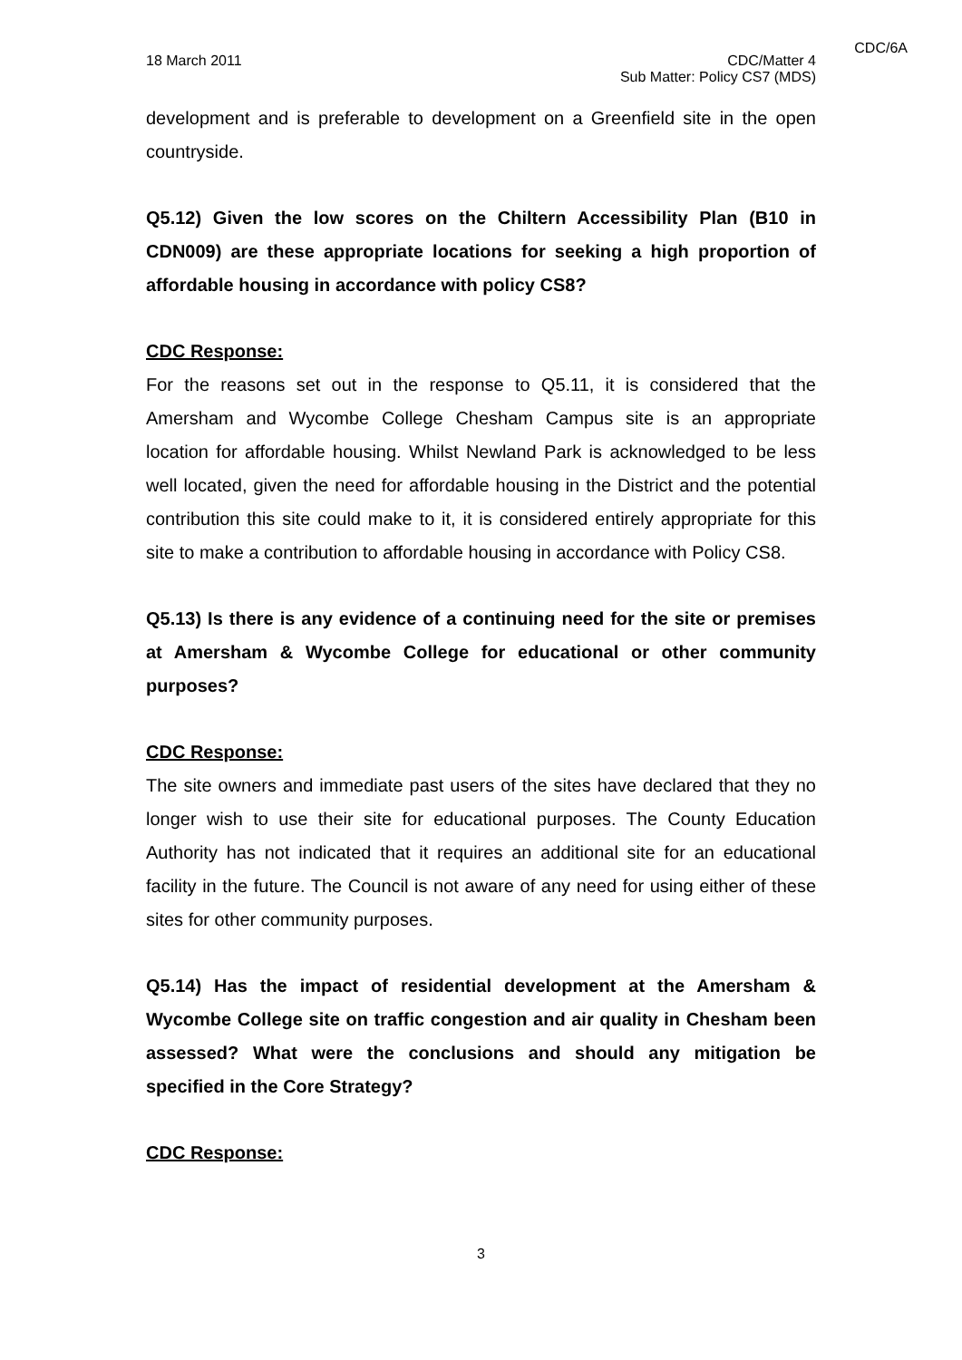CDC/6A
18 March 2011 CDC/Matter 4
Sub Matter: Policy CS7 (MDS)
development and is preferable to development on a Greenfield site in the open countryside.
Q5.12) Given the low scores on the Chiltern Accessibility Plan (B10 in CDN009) are these appropriate locations for seeking a high proportion of affordable housing in accordance with policy CS8?
CDC Response:
For the reasons set out in the response to Q5.11, it is considered that the Amersham and Wycombe College Chesham Campus site is an appropriate location for affordable housing. Whilst Newland Park is acknowledged to be less well located, given the need for affordable housing in the District and the potential contribution this site could make to it, it is considered entirely appropriate for this site to make a contribution to affordable housing in accordance with Policy CS8.
Q5.13) Is there is any evidence of a continuing need for the site or premises at Amersham & Wycombe College for educational or other community purposes?
CDC Response:
The site owners and immediate past users of the sites have declared that they no longer wish to use their site for educational purposes. The County Education Authority has not indicated that it requires an additional site for an educational facility in the future. The Council is not aware of any need for using either of these sites for other community purposes.
Q5.14) Has the impact of residential development at the Amersham & Wycombe College site on traffic congestion and air quality in Chesham been assessed? What were the conclusions and should any mitigation be specified in the Core Strategy?
CDC Response:
3